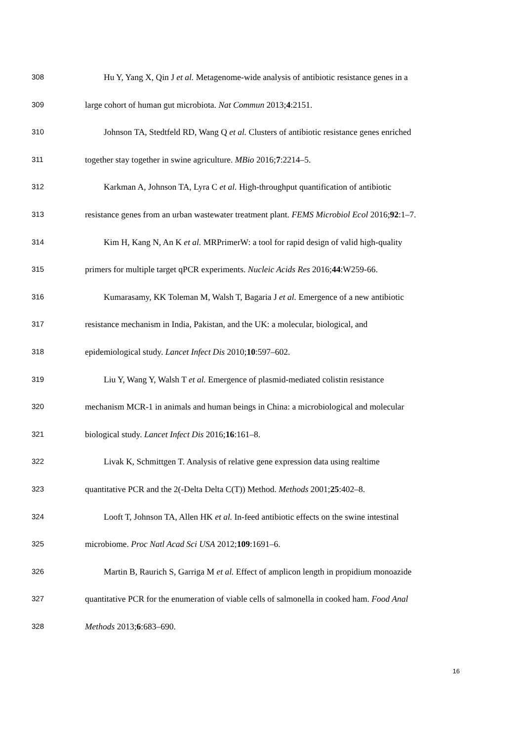308 Hu Y, Yang X, Qin J et al. Metagenome-wide analysis of antibiotic resistance genes in a
309 large cohort of human gut microbiota. Nat Commun 2013;4:2151.
310 Johnson TA, Stedtfeld RD, Wang Q et al. Clusters of antibiotic resistance genes enriched
311 together stay together in swine agriculture. MBio 2016;7:2214–5.
312 Karkman A, Johnson TA, Lyra C et al. High-throughput quantification of antibiotic
313 resistance genes from an urban wastewater treatment plant. FEMS Microbiol Ecol 2016;92:1–7.
314 Kim H, Kang N, An K et al. MRPrimerW: a tool for rapid design of valid high-quality
315 primers for multiple target qPCR experiments. Nucleic Acids Res 2016;44:W259-66.
316 Kumarasamy, KK Toleman M, Walsh T, Bagaria J et al. Emergence of a new antibiotic
317 resistance mechanism in India, Pakistan, and the UK: a molecular, biological, and
318 epidemiological study. Lancet Infect Dis 2010;10:597–602.
319 Liu Y, Wang Y, Walsh T et al. Emergence of plasmid-mediated colistin resistance
320 mechanism MCR-1 in animals and human beings in China: a microbiological and molecular
321 biological study. Lancet Infect Dis 2016;16:161–8.
322 Livak K, Schmittgen T. Analysis of relative gene expression data using realtime
323 quantitative PCR and the 2(-Delta Delta C(T)) Method. Methods 2001;25:402–8.
324 Looft T, Johnson TA, Allen HK et al. In-feed antibiotic effects on the swine intestinal
325 microbiome. Proc Natl Acad Sci USA 2012;109:1691–6.
326 Martin B, Raurich S, Garriga M et al. Effect of amplicon length in propidium monoazide
327 quantitative PCR for the enumeration of viable cells of salmonella in cooked ham. Food Anal
328 Methods 2013;6:683–690.
16